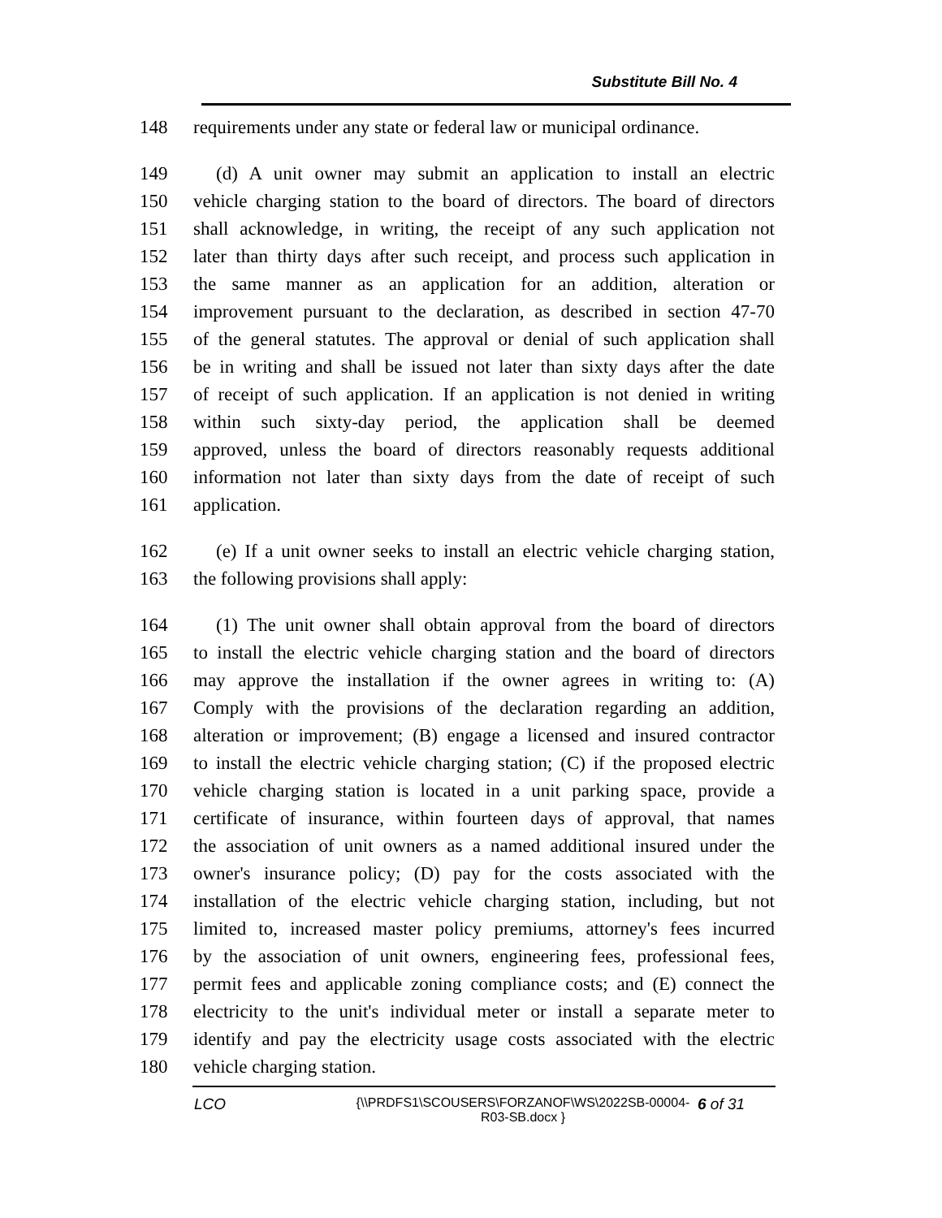Substitute Bill No. 4
148 requirements under any state or federal law or municipal ordinance.
149 (d) A unit owner may submit an application to install an electric
150 vehicle charging station to the board of directors. The board of directors
151 shall acknowledge, in writing, the receipt of any such application not
152 later than thirty days after such receipt, and process such application in
153 the same manner as an application for an addition, alteration or
154 improvement pursuant to the declaration, as described in section 47-70
155 of the general statutes. The approval or denial of such application shall
156 be in writing and shall be issued not later than sixty days after the date
157 of receipt of such application. If an application is not denied in writing
158 within such sixty-day period, the application shall be deemed
159 approved, unless the board of directors reasonably requests additional
160 information not later than sixty days from the date of receipt of such
161 application.
162 (e) If a unit owner seeks to install an electric vehicle charging station,
163 the following provisions shall apply:
164 (1) The unit owner shall obtain approval from the board of directors
165 to install the electric vehicle charging station and the board of directors
166 may approve the installation if the owner agrees in writing to: (A)
167 Comply with the provisions of the declaration regarding an addition,
168 alteration or improvement; (B) engage a licensed and insured contractor
169 to install the electric vehicle charging station; (C) if the proposed electric
170 vehicle charging station is located in a unit parking space, provide a
171 certificate of insurance, within fourteen days of approval, that names
172 the association of unit owners as a named additional insured under the
173 owner's insurance policy; (D) pay for the costs associated with the
174 installation of the electric vehicle charging station, including, but not
175 limited to, increased master policy premiums, attorney's fees incurred
176 by the association of unit owners, engineering fees, professional fees,
177 permit fees and applicable zoning compliance costs; and (E) connect the
178 electricity to the unit's individual meter or install a separate meter to
179 identify and pay the electricity usage costs associated with the electric
180 vehicle charging station.
LCO {\\PRDFS1\SCOUSERS\FORZANOF\WS\2022SB-00004-R03-SB.docx } 6 of 31